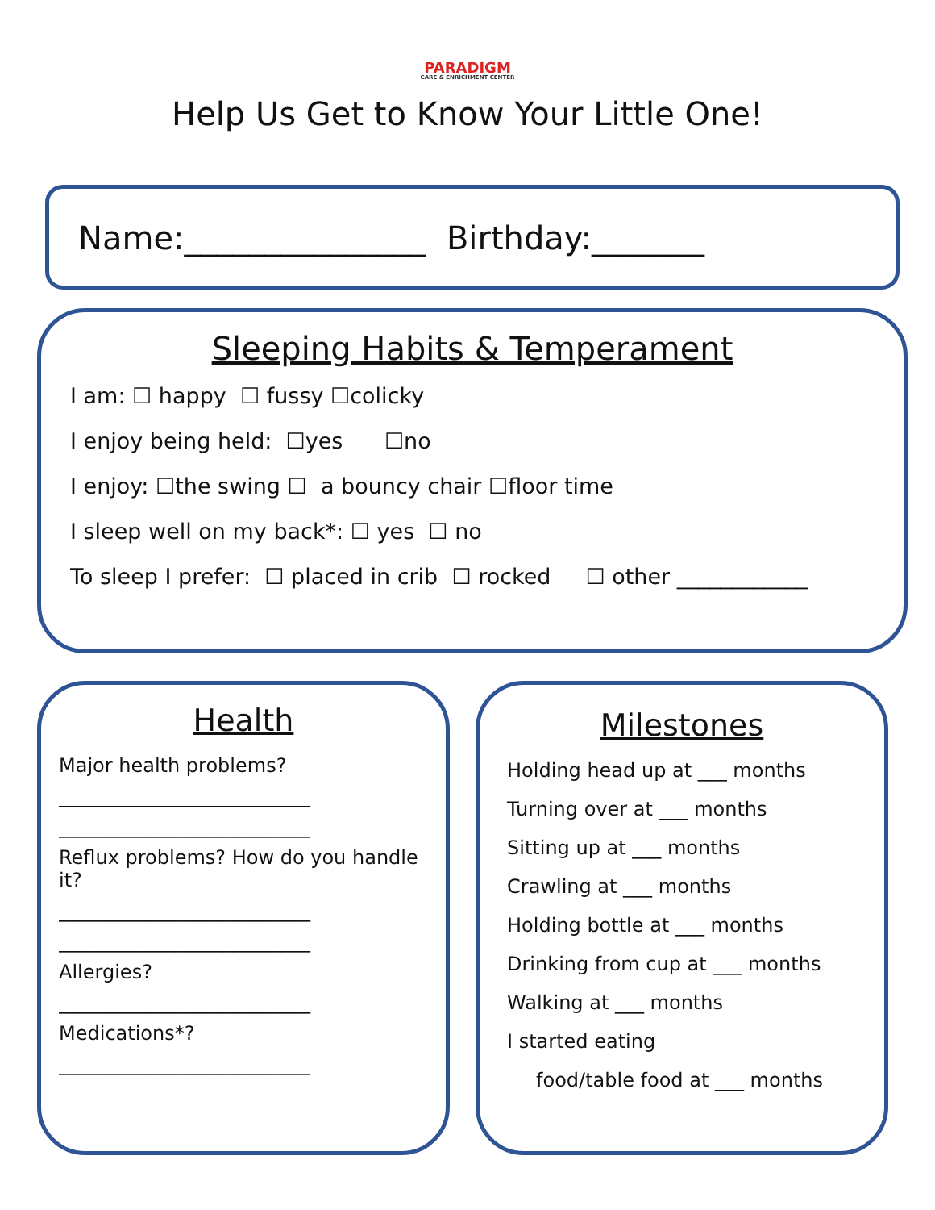PARADIGM
CARE & ENRICHMENT CENTER
Help Us Get to Know Your Little One!
Name:_______________ Birthday:_______
Sleeping Habits & Temperament
I am: ☐ happy ☐ fussy ☐colicky
I enjoy being held: ☐yes ☐no
I enjoy: ☐the swing ☐ a bouncy chair ☐floor time
I sleep well on my back*: ☐ yes ☐ no
To sleep I prefer: ☐ placed in crib ☐ rocked ☐ other ____________
Health
Major health problems?
__________________________
__________________________
Reflux problems? How do you handle it?
__________________________
__________________________
Allergies?
__________________________
Medications*?
__________________________
Milestones
Holding head up at ___ months
Turning over at ___ months
Sitting up at ___ months
Crawling at ___ months
Holding bottle at ___ months
Drinking from cup at ___ months
Walking at ___ months
I started eating
food/table food at ___ months